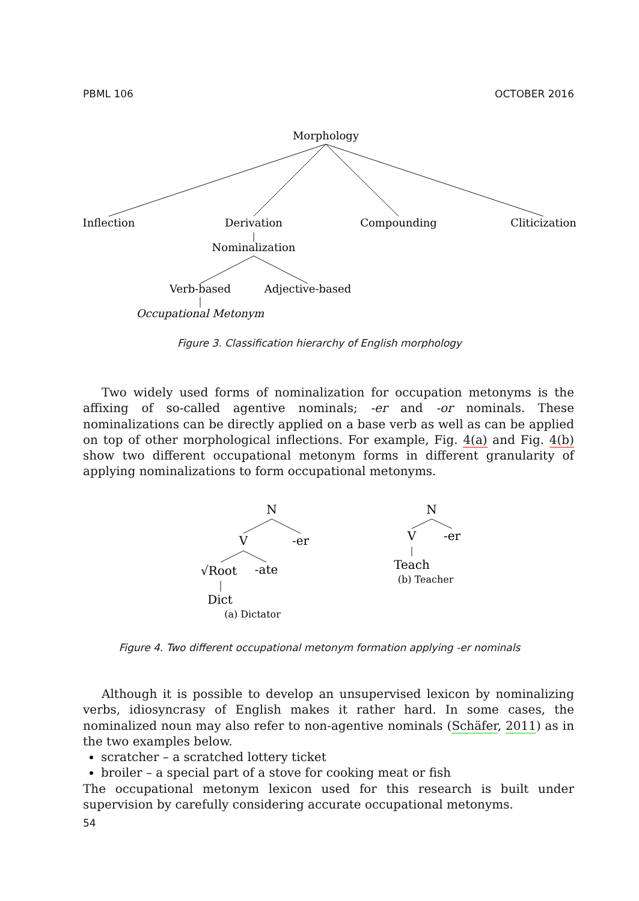PBML 106 OCTOBER 2016
Morphology
Inflection
Derivation
Compounding
Cliticization
Nominalization
Verb-based
Adjective-based
Occupational Metonym
Figure 3. Classification hierarchy of English morphology
Two widely used forms of nominalization for occupation metonyms is the affixing of so-called agentive nominals; -er and -or nominals. These nominalizations can be directly applied on a base verb as well as can be applied on top of other morphological inflections. For example, Fig. 4(a) and Fig. 4(b) show two different occupational metonym forms in different granularity of applying nominalizations to form occupational metonyms.
N
V
-er
√Root
-ate
Dict
(a) Dictator
N
V
-er
Teach
(b) Teacher
Figure 4. Two different occupational metonym formation applying -er nominals
Although it is possible to develop an unsupervised lexicon by nominalizing verbs, idiosyncrasy of English makes it rather hard. In some cases, the nominalized noun may also refer to non-agentive nominals (Schäfer, 2011) as in the two examples below.
scratcher – a scratched lottery ticket
broiler – a special part of a stove for cooking meat or fish
The occupational metonym lexicon used for this research is built under supervision by carefully considering accurate occupational metonyms.
54